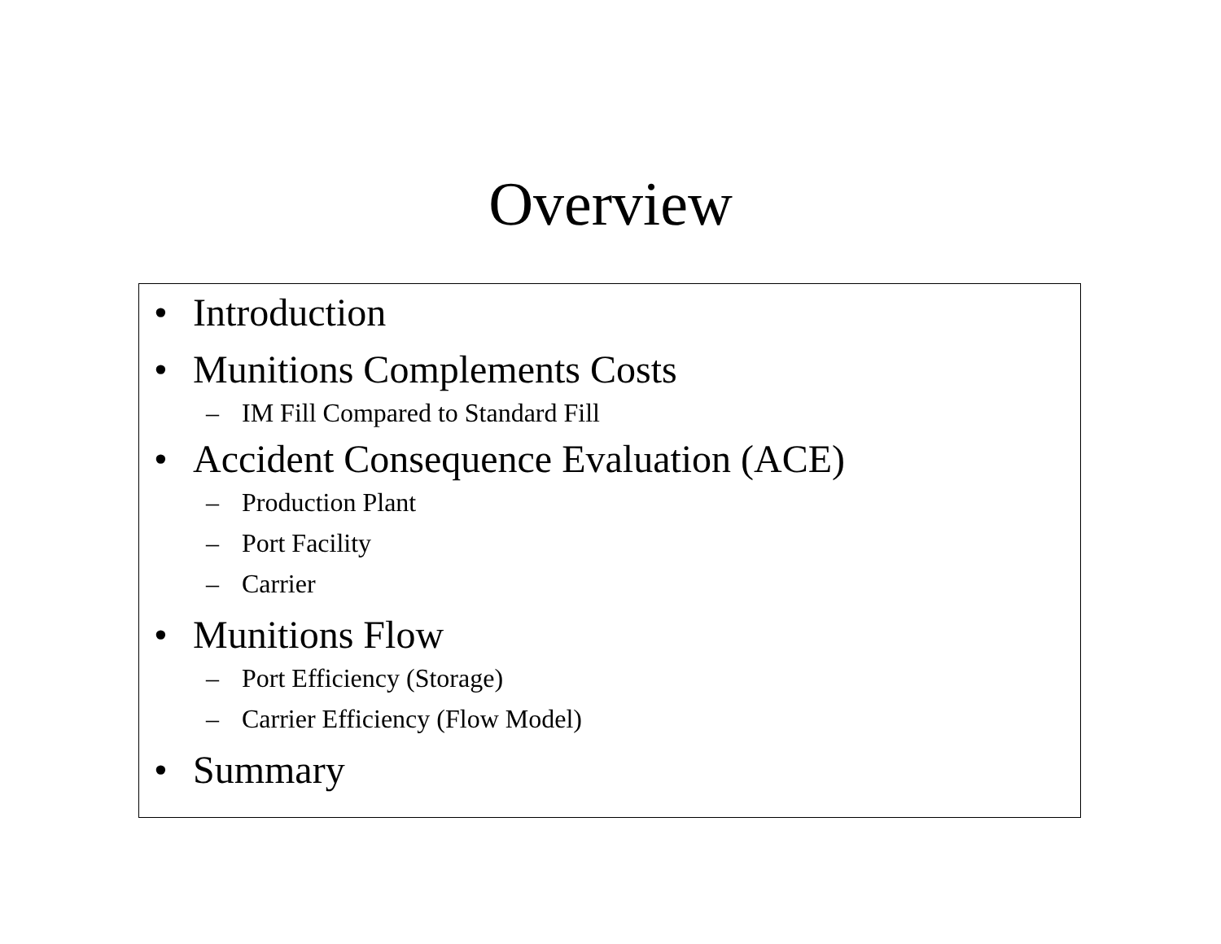Overview
• Introduction
• Munitions Complements Costs
– IM Fill Compared to Standard Fill
• Accident Consequence Evaluation (ACE)
– Production Plant
– Port Facility
– Carrier
• Munitions Flow
– Port Efficiency (Storage)
– Carrier Efficiency (Flow Model)
• Summary